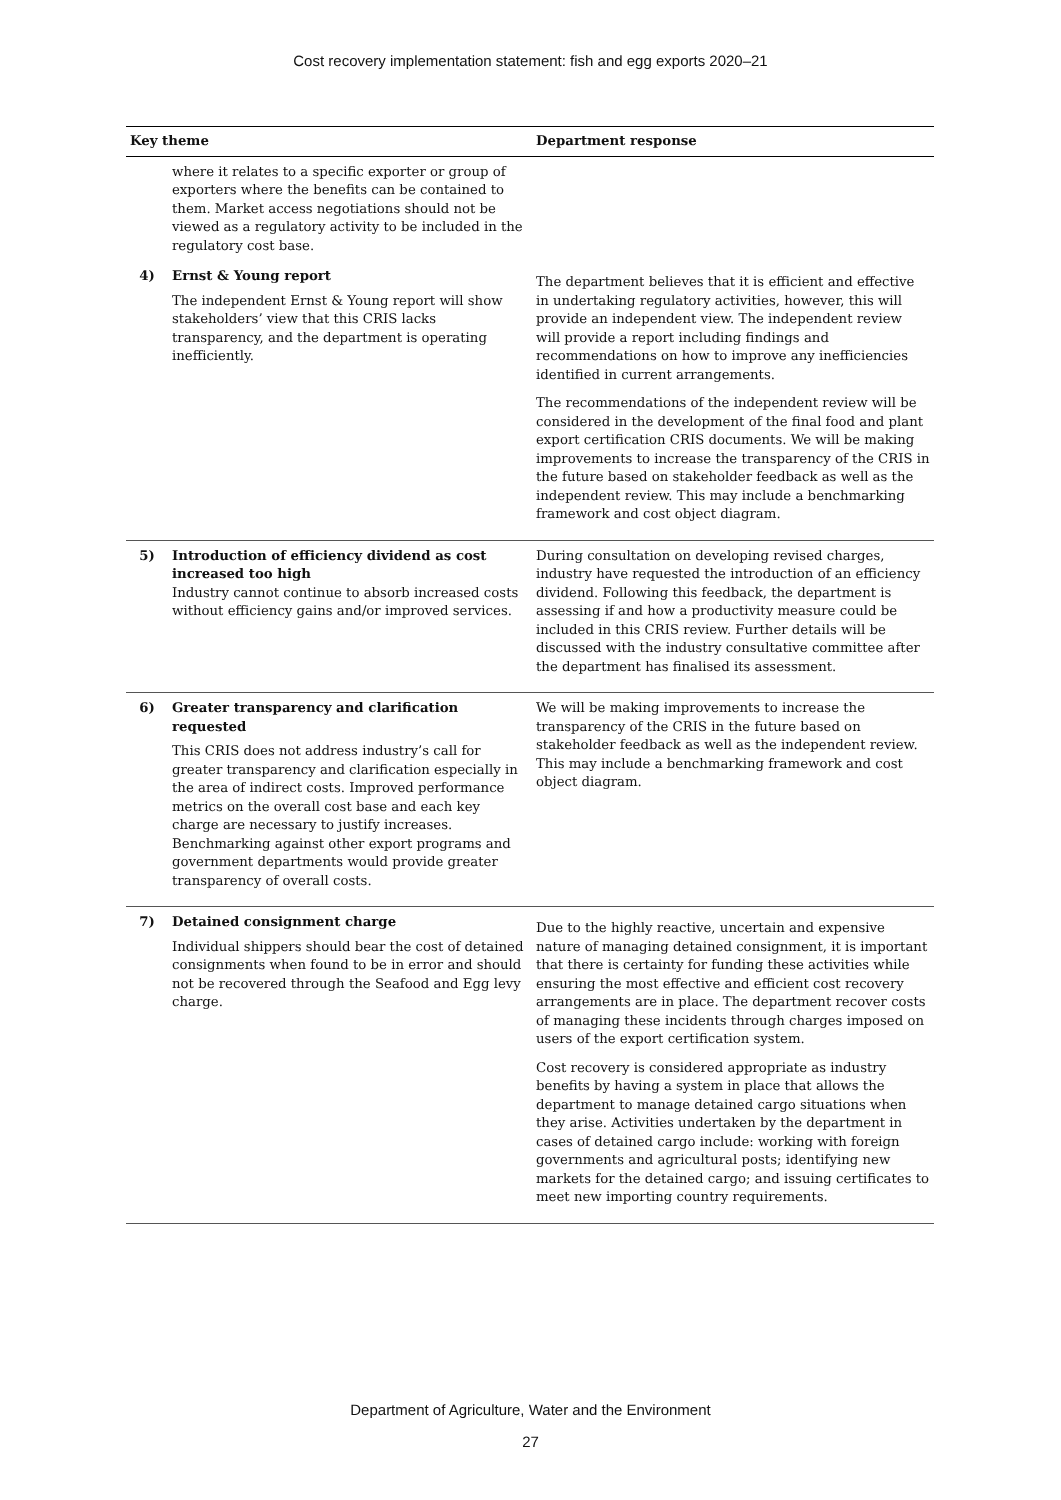Cost recovery implementation statement: fish and egg exports 2020–21
| Key theme | | Department response |
| --- | --- | --- |
| | where it relates to a specific exporter or group of exporters where the benefits can be contained to them. Market access negotiations should not be viewed as a regulatory activity to be included in the regulatory cost base. | |
| 4) | Ernst & Young report The independent Ernst & Young report will show stakeholders’ view that this CRIS lacks transparency, and the department is operating inefficiently. | The department believes that it is efficient and effective in undertaking regulatory activities, however, this will provide an independent view. The independent review will provide a report including findings and recommendations on how to improve any inefficiencies identified in current arrangements. The recommendations of the independent review will be considered in the development of the final food and plant export certification CRIS documents. We will be making improvements to increase the transparency of the CRIS in the future based on stakeholder feedback as well as the independent review. This may include a benchmarking framework and cost object diagram. |
| 5) | Introduction of efficiency dividend as cost increased too high Industry cannot continue to absorb increased costs without efficiency gains and/or improved services. | During consultation on developing revised charges, industry have requested the introduction of an efficiency dividend. Following this feedback, the department is assessing if and how a productivity measure could be included in this CRIS review. Further details will be discussed with the industry consultative committee after the department has finalised its assessment. |
| 6) | Greater transparency and clarification requested This CRIS does not address industry’s call for greater transparency and clarification especially in the area of indirect costs. Improved performance metrics on the overall cost base and each key charge are necessary to justify increases. Benchmarking against other export programs and government departments would provide greater transparency of overall costs. | We will be making improvements to increase the transparency of the CRIS in the future based on stakeholder feedback as well as the independent review. This may include a benchmarking framework and cost object diagram. |
| 7) | Detained consignment charge Individual shippers should bear the cost of detained consignments when found to be in error and should not be recovered through the Seafood and Egg levy charge. | Due to the highly reactive, uncertain and expensive nature of managing detained consignment, it is important that there is certainty for funding these activities while ensuring the most effective and efficient cost recovery arrangements are in place. The department recover costs of managing these incidents through charges imposed on users of the export certification system. Cost recovery is considered appropriate as industry benefits by having a system in place that allows the department to manage detained cargo situations when they arise. Activities undertaken by the department in cases of detained cargo include: working with foreign governments and agricultural posts; identifying new markets for the detained cargo; and issuing certificates to meet new importing country requirements. |
Department of Agriculture, Water and the Environment
27